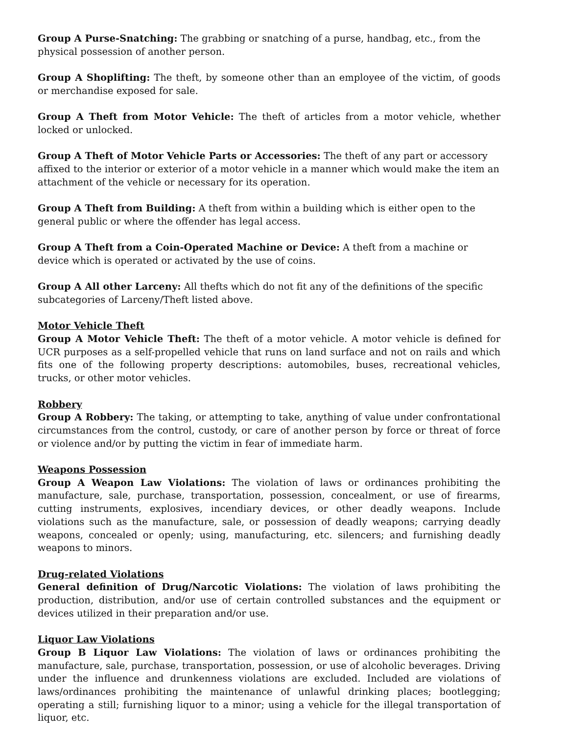Group A Purse-Snatching: The grabbing or snatching of a purse, handbag, etc., from the physical possession of another person.
Group A Shoplifting: The theft, by someone other than an employee of the victim, of goods or merchandise exposed for sale.
Group A Theft from Motor Vehicle: The theft of articles from a motor vehicle, whether locked or unlocked.
Group A Theft of Motor Vehicle Parts or Accessories: The theft of any part or accessory affixed to the interior or exterior of a motor vehicle in a manner which would make the item an attachment of the vehicle or necessary for its operation.
Group A Theft from Building: A theft from within a building which is either open to the general public or where the offender has legal access.
Group A Theft from a Coin-Operated Machine or Device: A theft from a machine or device which is operated or activated by the use of coins.
Group A All other Larceny: All thefts which do not fit any of the definitions of the specific subcategories of Larceny/Theft listed above.
Motor Vehicle Theft
Group A Motor Vehicle Theft: The theft of a motor vehicle. A motor vehicle is defined for UCR purposes as a self-propelled vehicle that runs on land surface and not on rails and which fits one of the following property descriptions: automobiles, buses, recreational vehicles, trucks, or other motor vehicles.
Robbery
Group A Robbery: The taking, or attempting to take, anything of value under confrontational circumstances from the control, custody, or care of another person by force or threat of force or violence and/or by putting the victim in fear of immediate harm.
Weapons Possession
Group A Weapon Law Violations: The violation of laws or ordinances prohibiting the manufacture, sale, purchase, transportation, possession, concealment, or use of firearms, cutting instruments, explosives, incendiary devices, or other deadly weapons. Include violations such as the manufacture, sale, or possession of deadly weapons; carrying deadly weapons, concealed or openly; using, manufacturing, etc. silencers; and furnishing deadly weapons to minors.
Drug-related Violations
General definition of Drug/Narcotic Violations: The violation of laws prohibiting the production, distribution, and/or use of certain controlled substances and the equipment or devices utilized in their preparation and/or use.
Liquor Law Violations
Group B Liquor Law Violations: The violation of laws or ordinances prohibiting the manufacture, sale, purchase, transportation, possession, or use of alcoholic beverages. Driving under the influence and drunkenness violations are excluded. Included are violations of laws/ordinances prohibiting the maintenance of unlawful drinking places; bootlegging; operating a still; furnishing liquor to a minor; using a vehicle for the illegal transportation of liquor, etc.